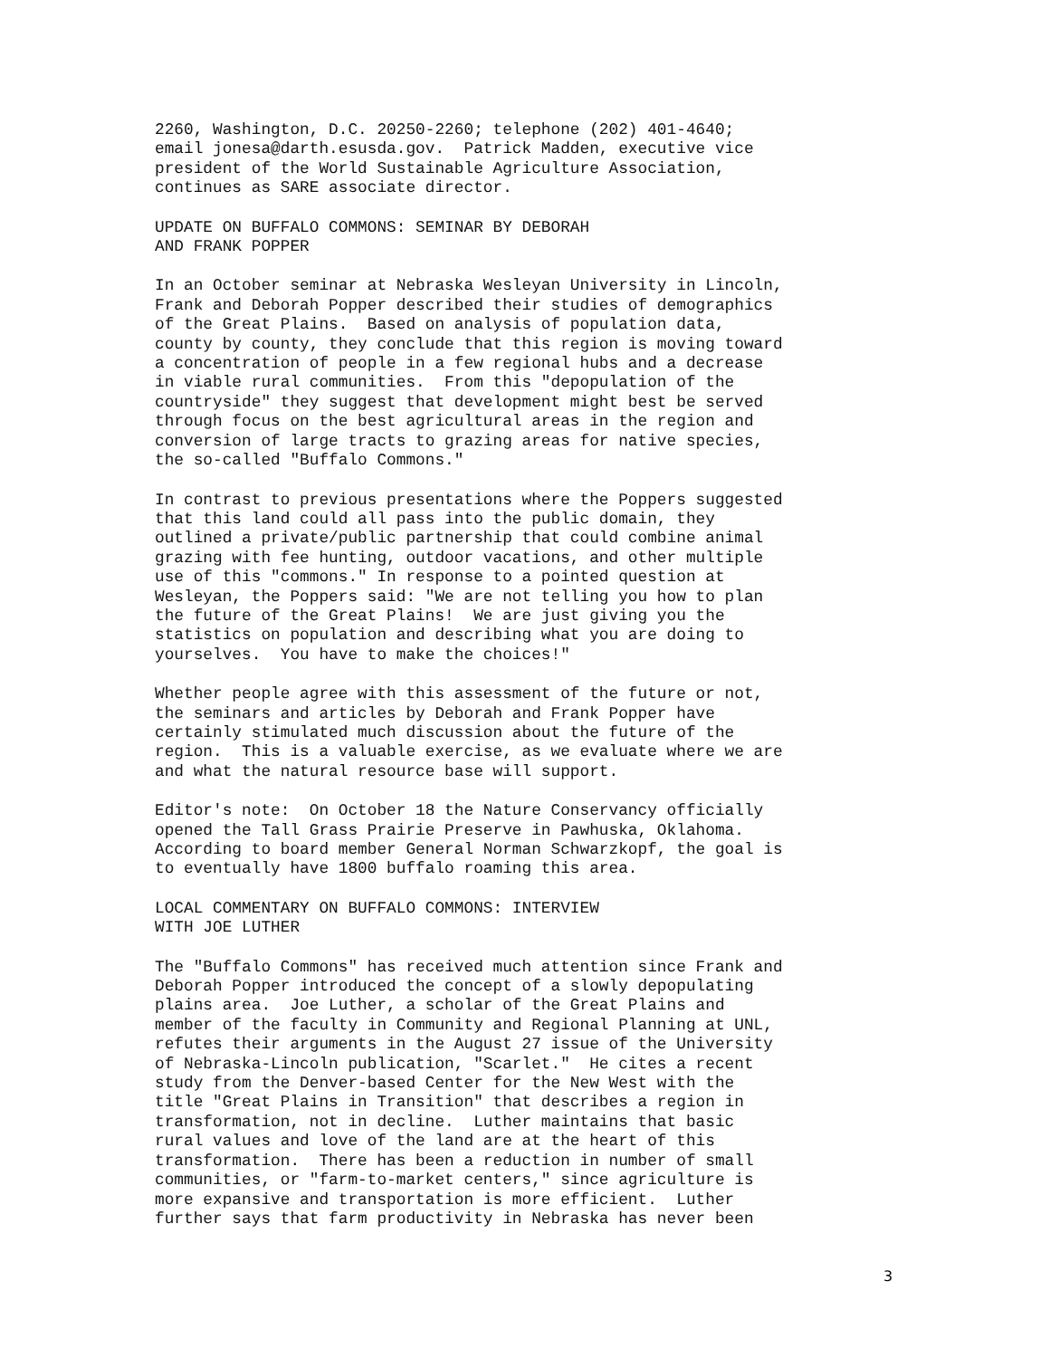2260, Washington, D.C. 20250-2260; telephone (202) 401-4640; email jonesa@darth.esusda.gov. Patrick Madden, executive vice president of the World Sustainable Agriculture Association, continues as SARE associate director.
UPDATE ON BUFFALO COMMONS: SEMINAR BY DEBORAH AND FRANK POPPER
In an October seminar at Nebraska Wesleyan University in Lincoln, Frank and Deborah Popper described their studies of demographics of the Great Plains. Based on analysis of population data, county by county, they conclude that this region is moving toward a concentration of people in a few regional hubs and a decrease in viable rural communities. From this "depopulation of the countryside" they suggest that development might best be served through focus on the best agricultural areas in the region and conversion of large tracts to grazing areas for native species, the so-called "Buffalo Commons."
In contrast to previous presentations where the Poppers suggested that this land could all pass into the public domain, they outlined a private/public partnership that could combine animal grazing with fee hunting, outdoor vacations, and other multiple use of this "commons." In response to a pointed question at Wesleyan, the Poppers said: "We are not telling you how to plan the future of the Great Plains! We are just giving you the statistics on population and describing what you are doing to yourselves. You have to make the choices!"
Whether people agree with this assessment of the future or not, the seminars and articles by Deborah and Frank Popper have certainly stimulated much discussion about the future of the region. This is a valuable exercise, as we evaluate where we are and what the natural resource base will support.
Editor's note: On October 18 the Nature Conservancy officially opened the Tall Grass Prairie Preserve in Pawhuska, Oklahoma. According to board member General Norman Schwarzkopf, the goal is to eventually have 1800 buffalo roaming this area.
LOCAL COMMENTARY ON BUFFALO COMMONS: INTERVIEW WITH JOE LUTHER
The "Buffalo Commons" has received much attention since Frank and Deborah Popper introduced the concept of a slowly depopulating plains area. Joe Luther, a scholar of the Great Plains and member of the faculty in Community and Regional Planning at UNL, refutes their arguments in the August 27 issue of the University of Nebraska-Lincoln publication, "Scarlet." He cites a recent study from the Denver-based Center for the New West with the title "Great Plains in Transition" that describes a region in transformation, not in decline. Luther maintains that basic rural values and love of the land are at the heart of this transformation. There has been a reduction in number of small communities, or "farm-to-market centers," since agriculture is more expansive and transportation is more efficient. Luther further says that farm productivity in Nebraska has never been
3